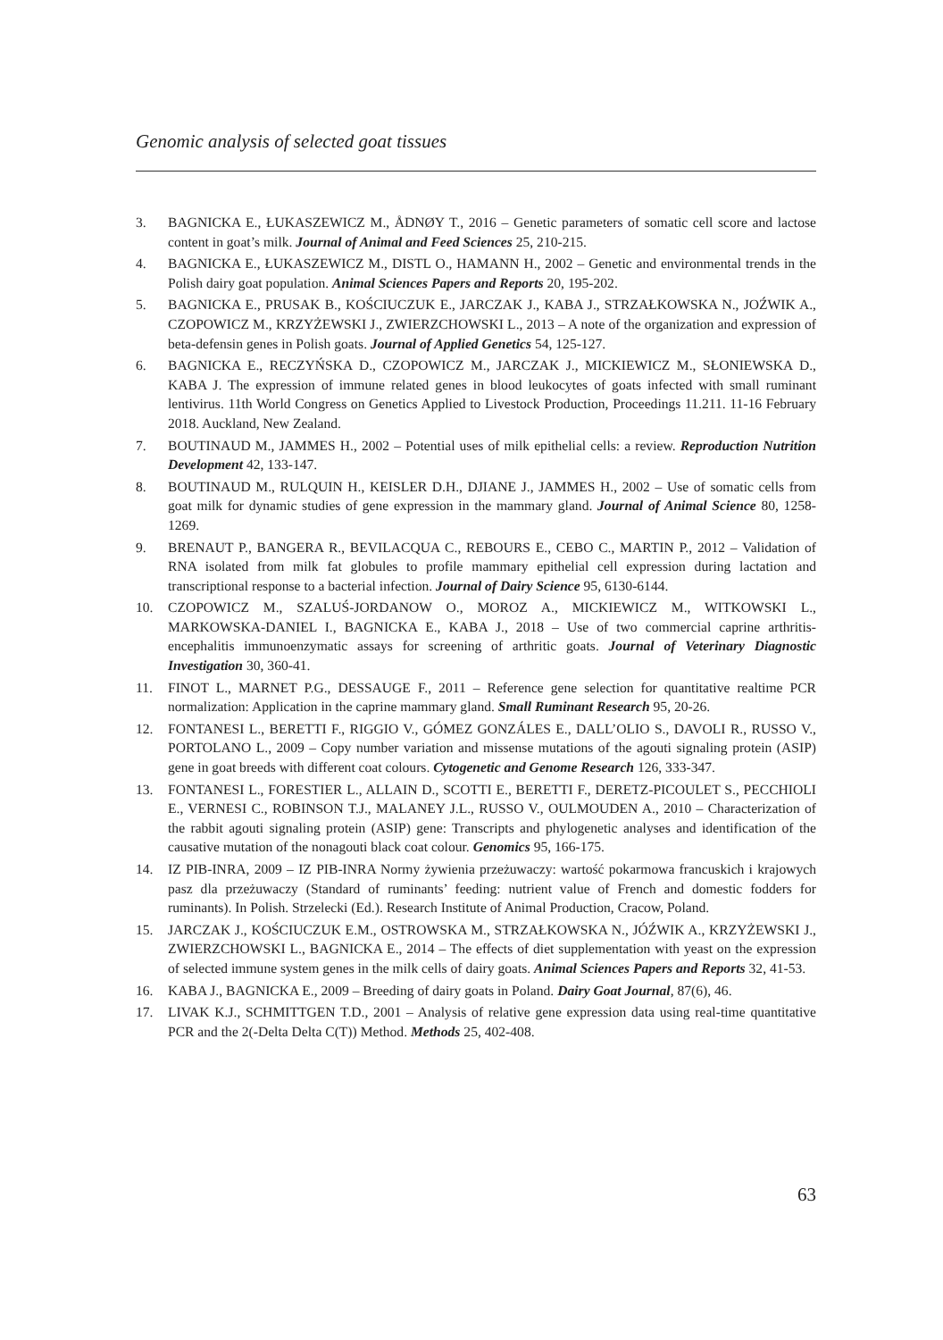Genomic analysis of selected goat tissues
3. BAGNICKA E., ŁUKASZEWICZ M., ÅDNØY T., 2016 – Genetic parameters of somatic cell score and lactose content in goat’s milk. Journal of Animal and Feed Sciences 25, 210-215.
4. BAGNICKA E., ŁUKASZEWICZ M., DISTL O., HAMANN H., 2002 – Genetic and environmental trends in the Polish dairy goat population. Animal Sciences Papers and Reports 20, 195-202.
5. BAGNICKA E., PRUSAK B., KOŚCIUCZUK E., JARCZAK J., KABA J., STRZAŁKOWSKA N., JOŹWIK A., CZOPOWICZ M., KRZYŻEWSKI J., ZWIERZCHOWSKI L., 2013 – A note of the organization and expression of beta-defensin genes in Polish goats. Journal of Applied Genetics 54, 125-127.
6. BAGNICKA E., RECZYŃSKA D., CZOPOWICZ M., JARCZAK J., MICKIEWICZ M., SŁONIEWSKA D., KABA J. The expression of immune related genes in blood leukocytes of goats infected with small ruminant lentivirus. 11th World Congress on Genetics Applied to Livestock Production, Proceedings 11.211. 11-16 February 2018. Auckland, New Zealand.
7. BOUTINAUD M., JAMMES H., 2002 – Potential uses of milk epithelial cells: a review. Reproduction Nutrition Development 42, 133-147.
8. BOUTINAUD M., RULQUIN H., KEISLER D.H., DJIANE J., JAMMES H., 2002 – Use of somatic cells from goat milk for dynamic studies of gene expression in the mammary gland. Journal of Animal Science 80, 1258-1269.
9. BRENAUT P., BANGERA R., BEVILACQUA C., REBOURS E., CEBO C., MARTIN P., 2012 – Validation of RNA isolated from milk fat globules to profile mammary epithelial cell expression during lactation and transcriptional response to a bacterial infection. Journal of Dairy Science 95, 6130-6144.
10. CZOPOWICZ M., SZALUŚ-JORDANOW O., MOROZ A., MICKIEWICZ M., WITKOWSKI L., MARKOWSKA-DANIEL I., BAGNICKA E., KABA J., 2018 – Use of two commercial caprine arthritis-encephalitis immunoenzymatic assays for screening of arthritic goats. Journal of Veterinary Diagnostic Investigation 30, 360-41.
11. FINOT L., MARNET P.G., DESSAUGE F., 2011 – Reference gene selection for quantitative realtime PCR normalization: Application in the caprine mammary gland. Small Ruminant Research 95, 20-26.
12. FONTANESI L., BERETTI F., RIGGIO V., GÓMEZ GONZÁLES E., DALL’OLIO S., DAVOLI R., RUSSO V., PORTOLANO L., 2009 – Copy number variation and missense mutations of the agouti signaling protein (ASIP) gene in goat breeds with different coat colours. Cytogenetic and Genome Research 126, 333-347.
13. FONTANESI L., FORESTIER L., ALLAIN D., SCOTTI E., BERETTI F., DERETZ-PICOULET S., PECCHIOLI E., VERNESI C., ROBINSON T.J., MALANEY J.L., RUSSO V., OULMOUDEN A., 2010 – Characterization of the rabbit agouti signaling protein (ASIP) gene: Transcripts and phylogenetic analyses and identification of the causative mutation of the nonagouti black coat colour. Genomics 95, 166-175.
14. IZ PIB-INRA, 2009 – IZ PIB-INRA Normy żywienia przeżuwaczy: wartość pokarmowa francuskich i krajowych pasz dla przeżuwaczy (Standard of ruminants’ feeding: nutrient value of French and domestic fodders for ruminants). In Polish. Strzelecki (Ed.). Research Institute of Animal Production, Cracow, Poland.
15. JARCZAK J., KOŚCIUCZUK E.M., OSTROWSKA M., STRZAŁKOWSKA N., JÓŹWIK A., KRZYŻEWSKI J., ZWIERZCHOWSKI L., BAGNICKA E., 2014 – The effects of diet supplementation with yeast on the expression of selected immune system genes in the milk cells of dairy goats. Animal Sciences Papers and Reports 32, 41-53.
16. KABA J., BAGNICKA E., 2009 – Breeding of dairy goats in Poland. Dairy Goat Journal, 87(6), 46.
17. LIVAK K.J., SCHMITTGEN T.D., 2001 – Analysis of relative gene expression data using real-time quantitative PCR and the 2(-Delta Delta C(T)) Method. Methods 25, 402-408.
63